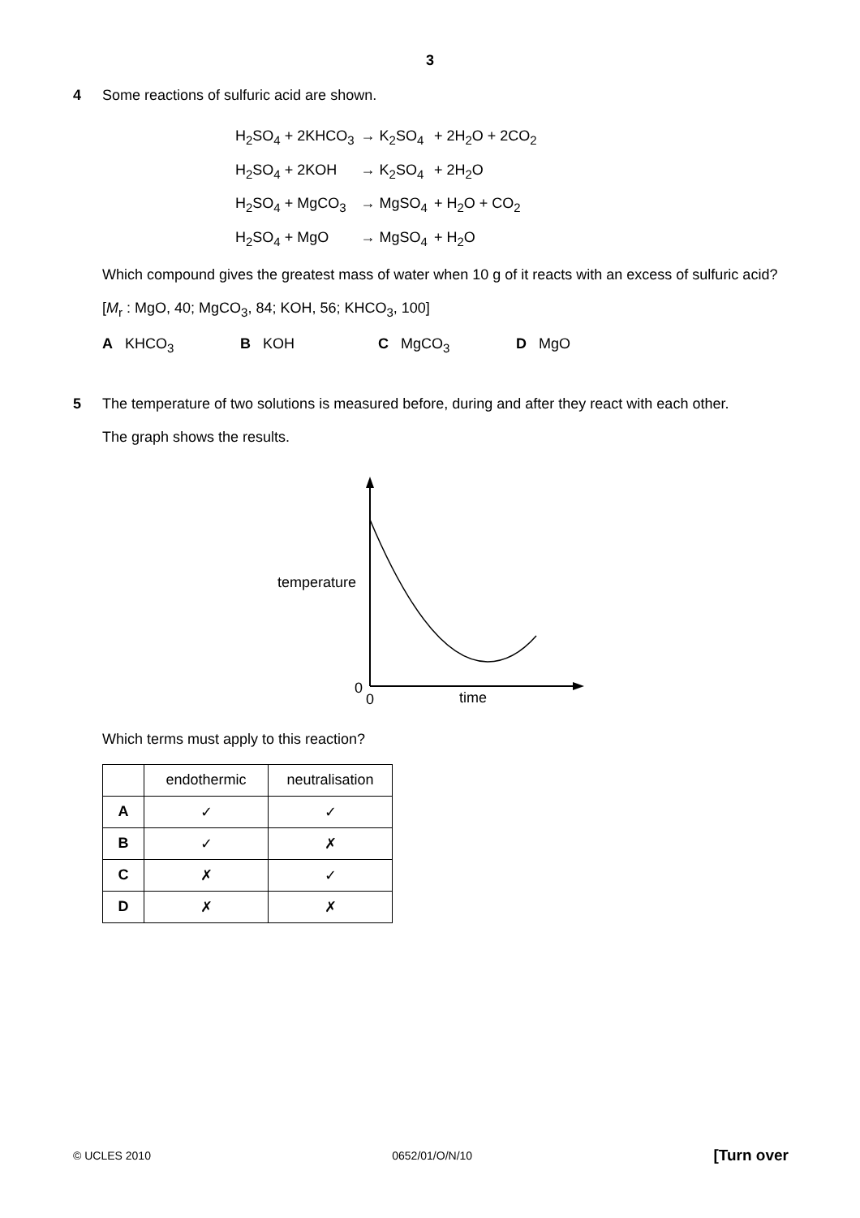3
4 Some reactions of sulfuric acid are shown.
| H<sub>2</sub>SO<sub>4</sub> + 2KHCO<sub>3</sub> | → K<sub>2</sub>SO<sub>4</sub> | + 2H<sub>2</sub>O + 2CO<sub>2</sub> |
| H<sub>2</sub>SO<sub>4</sub> + 2KOH | → K<sub>2</sub>SO<sub>4</sub> | + 2H<sub>2</sub>O |
| H<sub>2</sub>SO<sub>4</sub> + MgCO<sub>3</sub> | → MgSO<sub>4</sub> | + H<sub>2</sub>O + CO<sub>2</sub> |
| H<sub>2</sub>SO<sub>4</sub> + MgO | → MgSO<sub>4</sub> | + H<sub>2</sub>O |
Which compound gives the greatest mass of water when 10 g of it reacts with an excess of sulfuric acid?
[M<sub>r</sub> : MgO, 40; MgCO<sub>3</sub>, 84; KOH, 56; KHCO<sub>3</sub>, 100]
A KHCO<sub>3</sub> B KOH C MgCO<sub>3</sub> D MgO
5 The temperature of two solutions is measured before, during and after they react with each other.
The graph shows the results.
temperature
0
0
time
Which terms must apply to this reaction?
| | endothermic | neutralisation |
| A | ✓ | ✓ |
| B | ✓ | ✗ |
| C | ✗ | ✓ |
| D | ✗ | ✗ |
© UCLES 2010 0652/01/O/N/10 [Turn over